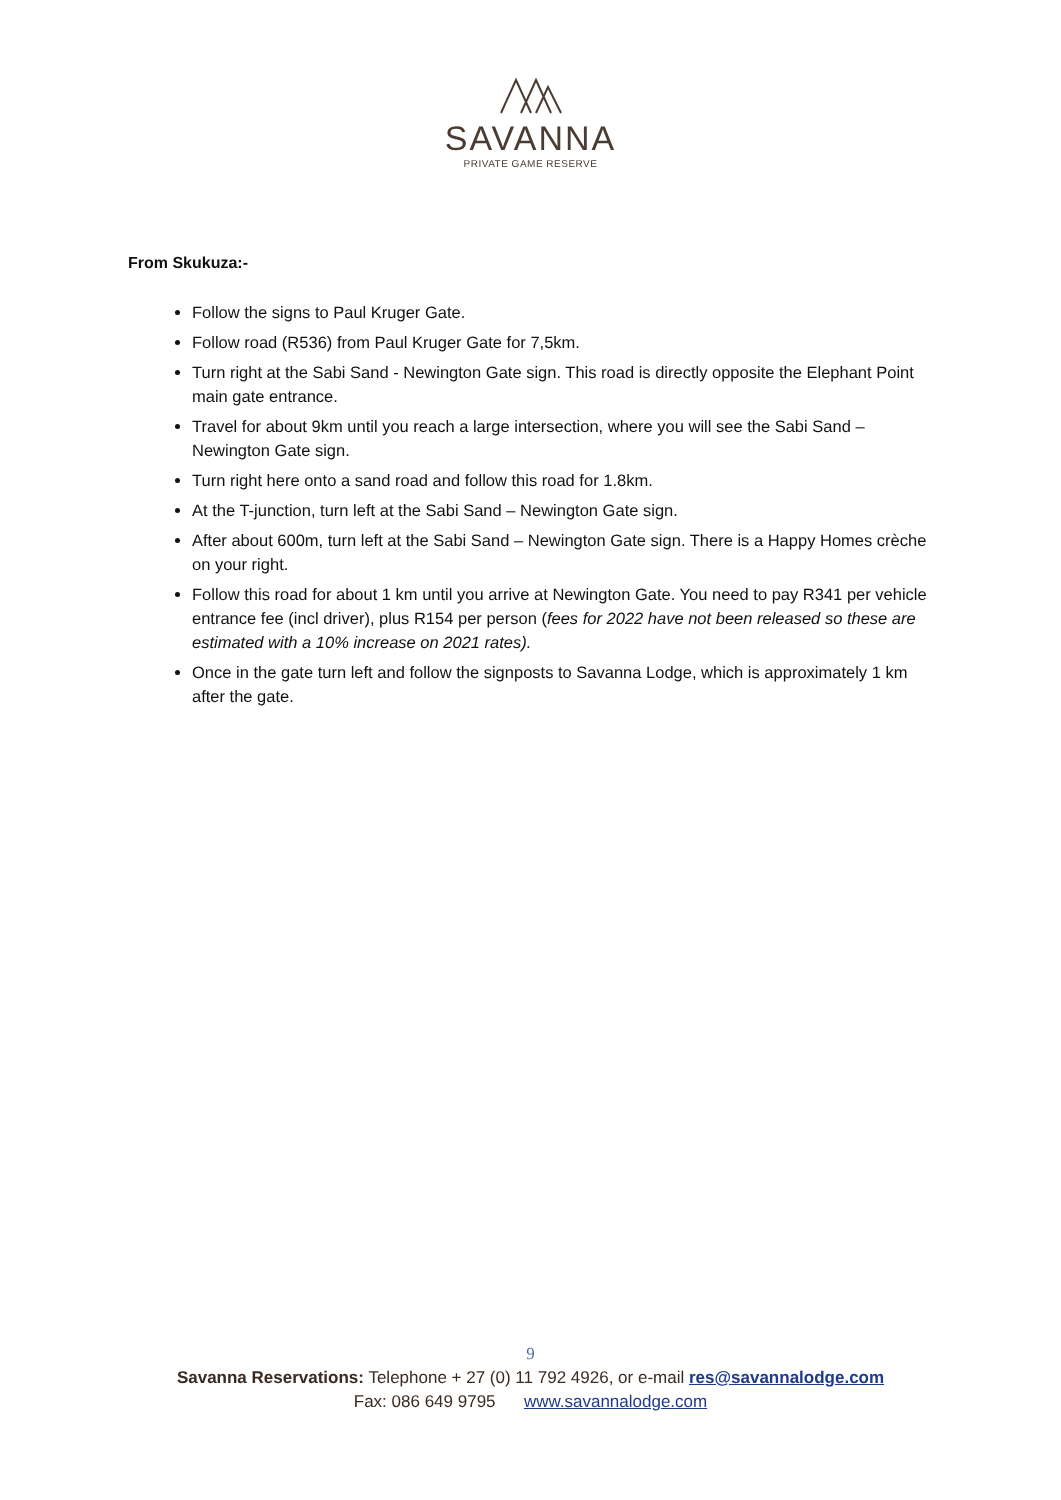SAVANNA
PRIVATE GAME RESERVE
From Skukuza:-
Follow the signs to Paul Kruger Gate.
Follow road (R536) from Paul Kruger Gate for 7,5km.
Turn right at the Sabi Sand - Newington Gate sign. This road is directly opposite the Elephant Point main gate entrance.
Travel for about 9km until you reach a large intersection, where you will see the Sabi Sand – Newington Gate sign.
Turn right here onto a sand road and follow this road for 1.8km.
At the T-junction, turn left at the Sabi Sand – Newington Gate sign.
After about 600m, turn left at the Sabi Sand – Newington Gate sign. There is a Happy Homes crèche on your right.
Follow this road for about 1 km until you arrive at Newington Gate. You need to pay R341 per vehicle entrance fee (incl driver), plus R154 per person (fees for 2022 have not been released so these are estimated with a 10% increase on 2021 rates).
Once in the gate turn left and follow the signposts to Savanna Lodge, which is approximately 1 km after the gate.
9
Savanna Reservations: Telephone + 27 (0) 11 792 4926, or e-mail res@savannalodge.com
Fax: 086 649 9795 www.savannalodge.com